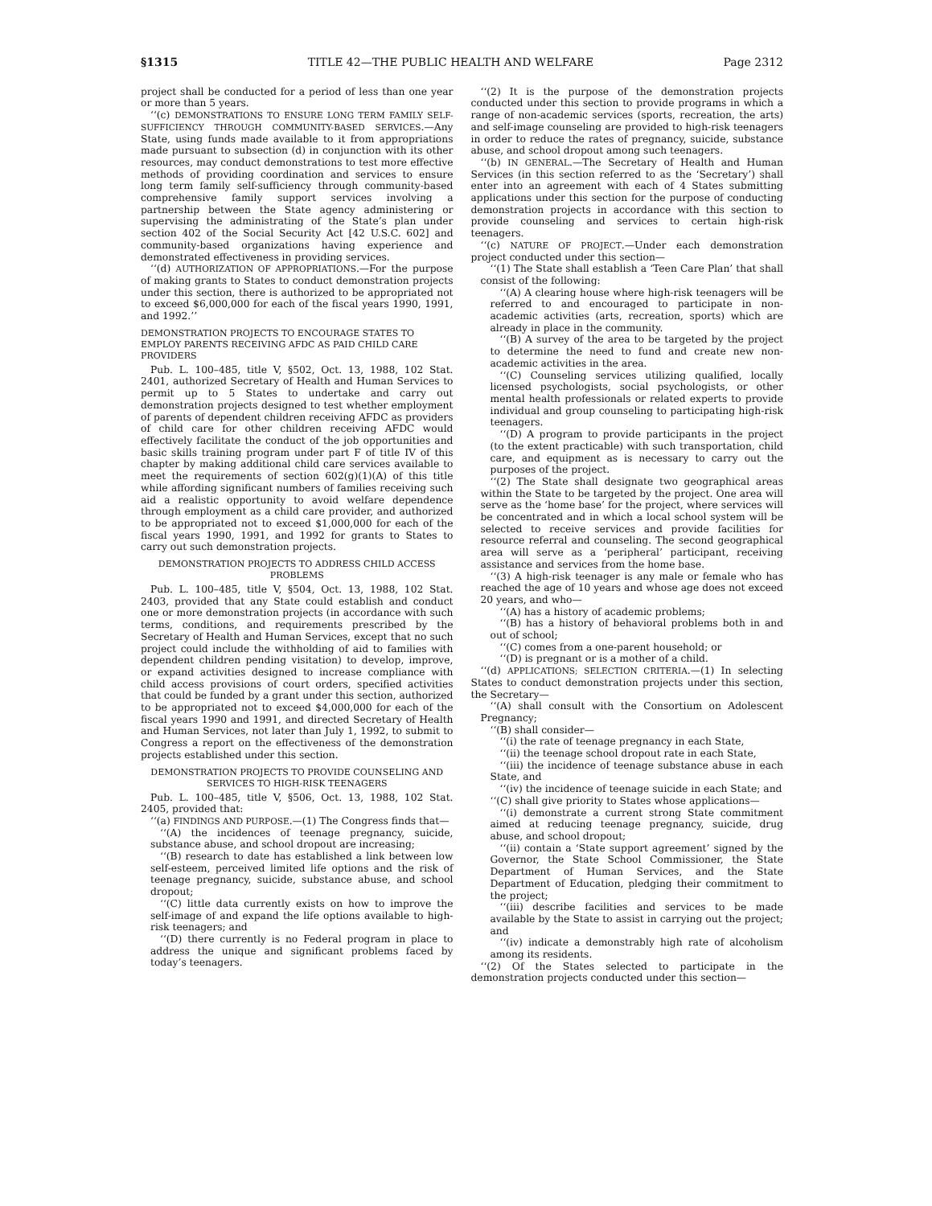§1315 TITLE 42—THE PUBLIC HEALTH AND WELFARE Page 2312
project shall be conducted for a period of less than one year or more than 5 years.
‘‘(c) DEMONSTRATIONS TO ENSURE LONG TERM FAMILY SELF-SUFFICIENCY THROUGH COMMUNITY-BASED SERVICES.—Any State, using funds made available to it from appropriations made pursuant to subsection (d) in conjunction with its other resources, may conduct demonstrations to test more effective methods of providing coordination and services to ensure long term family self-sufficiency through community-based comprehensive family support services involving a partnership between the State agency administering or supervising the administrating of the State’s plan under section 402 of the Social Security Act [42 U.S.C. 602] and community-based organizations having experience and demonstrated effectiveness in providing services.
‘‘(d) AUTHORIZATION OF APPROPRIATIONS.—For the purpose of making grants to States to conduct demonstration projects under this section, there is authorized to be appropriated not to exceed $6,000,000 for each of the fiscal years 1990, 1991, and 1992.’’
DEMONSTRATION PROJECTS TO ENCOURAGE STATES TO EMPLOY PARENTS RECEIVING AFDC AS PAID CHILD CARE PROVIDERS
Pub. L. 100–485, title V, §502, Oct. 13, 1988, 102 Stat. 2401, authorized Secretary of Health and Human Services to permit up to 5 States to undertake and carry out demonstration projects designed to test whether employment of parents of dependent children receiving AFDC as providers of child care for other children receiving AFDC would effectively facilitate the conduct of the job opportunities and basic skills training program under part F of title IV of this chapter by making additional child care services available to meet the requirements of section 602(g)(1)(A) of this title while affording significant numbers of families receiving such aid a realistic opportunity to avoid welfare dependence through employment as a child care provider, and authorized to be appropriated not to exceed $1,000,000 for each of the fiscal years 1990, 1991, and 1992 for grants to States to carry out such demonstration projects.
DEMONSTRATION PROJECTS TO ADDRESS CHILD ACCESS PROBLEMS
Pub. L. 100–485, title V, §504, Oct. 13, 1988, 102 Stat. 2403, provided that any State could establish and conduct one or more demonstration projects (in accordance with such terms, conditions, and requirements prescribed by the Secretary of Health and Human Services, except that no such project could include the withholding of aid to families with dependent children pending visitation) to develop, improve, or expand activities designed to increase compliance with child access provisions of court orders, specified activities that could be funded by a grant under this section, authorized to be appropriated not to exceed $4,000,000 for each of the fiscal years 1990 and 1991, and directed Secretary of Health and Human Services, not later than July 1, 1992, to submit to Congress a report on the effectiveness of the demonstration projects established under this section.
DEMONSTRATION PROJECTS TO PROVIDE COUNSELING AND SERVICES TO HIGH-RISK TEENAGERS
Pub. L. 100–485, title V, §506, Oct. 13, 1988, 102 Stat. 2405, provided that:
‘‘(a) FINDINGS AND PURPOSE.—(1) The Congress finds that—
‘‘(A) the incidences of teenage pregnancy, suicide, substance abuse, and school dropout are increasing;
‘‘(B) research to date has established a link between low self-esteem, perceived limited life options and the risk of teenage pregnancy, suicide, substance abuse, and school dropout;
‘‘(C) little data currently exists on how to improve the self-image of and expand the life options available to high-risk teenagers; and
‘‘(D) there currently is no Federal program in place to address the unique and significant problems faced by today’s teenagers.
‘‘(2) It is the purpose of the demonstration projects conducted under this section to provide programs in which a range of non-academic services (sports, recreation, the arts) and self-image counseling are provided to high-risk teenagers in order to reduce the rates of pregnancy, suicide, substance abuse, and school dropout among such teenagers.
‘‘(b) IN GENERAL.—The Secretary of Health and Human Services (in this section referred to as the ‘Secretary’) shall enter into an agreement with each of 4 States submitting applications under this section for the purpose of conducting demonstration projects in accordance with this section to provide counseling and services to certain high-risk teenagers.
‘‘(c) NATURE OF PROJECT.—Under each demonstration project conducted under this section—
‘‘(1) The State shall establish a ‘Teen Care Plan’ that shall consist of the following:
‘‘(A) A clearing house where high-risk teenagers will be referred to and encouraged to participate in non-academic activities (arts, recreation, sports) which are already in place in the community.
‘‘(B) A survey of the area to be targeted by the project to determine the need to fund and create new non-academic activities in the area.
‘‘(C) Counseling services utilizing qualified, locally licensed psychologists, social psychologists, or other mental health professionals or related experts to provide individual and group counseling to participating high-risk teenagers.
‘‘(D) A program to provide participants in the project (to the extent practicable) with such transportation, child care, and equipment as is necessary to carry out the purposes of the project.
‘‘(2) The State shall designate two geographical areas within the State to be targeted by the project. One area will serve as the ‘home base’ for the project, where services will be concentrated and in which a local school system will be selected to receive services and provide facilities for resource referral and counseling. The second geographical area will serve as a ‘peripheral’ participant, receiving assistance and services from the home base.
‘‘(3) A high-risk teenager is any male or female who has reached the age of 10 years and whose age does not exceed 20 years, and who—
‘‘(A) has a history of academic problems;
‘‘(B) has a history of behavioral problems both in and out of school;
‘‘(C) comes from a one-parent household; or
‘‘(D) is pregnant or is a mother of a child.
‘‘(d) APPLICATIONS; SELECTION CRITERIA.—(1) In selecting States to conduct demonstration projects under this section, the Secretary—
‘‘(A) shall consult with the Consortium on Adolescent Pregnancy;
‘‘(B) shall consider—
‘‘(i) the rate of teenage pregnancy in each State,
‘‘(ii) the teenage school dropout rate in each State,
‘‘(iii) the incidence of teenage substance abuse in each State, and
‘‘(iv) the incidence of teenage suicide in each State; and
‘‘(C) shall give priority to States whose applications—
‘‘(i) demonstrate a current strong State commitment aimed at reducing teenage pregnancy, suicide, drug abuse, and school dropout;
‘‘(ii) contain a ‘State support agreement’ signed by the Governor, the State School Commissioner, the State Department of Human Services, and the State Department of Education, pledging their commitment to the project;
‘‘(iii) describe facilities and services to be made available by the State to assist in carrying out the project; and
‘‘(iv) indicate a demonstrably high rate of alcoholism among its residents.
‘‘(2) Of the States selected to participate in the demonstration projects conducted under this section—